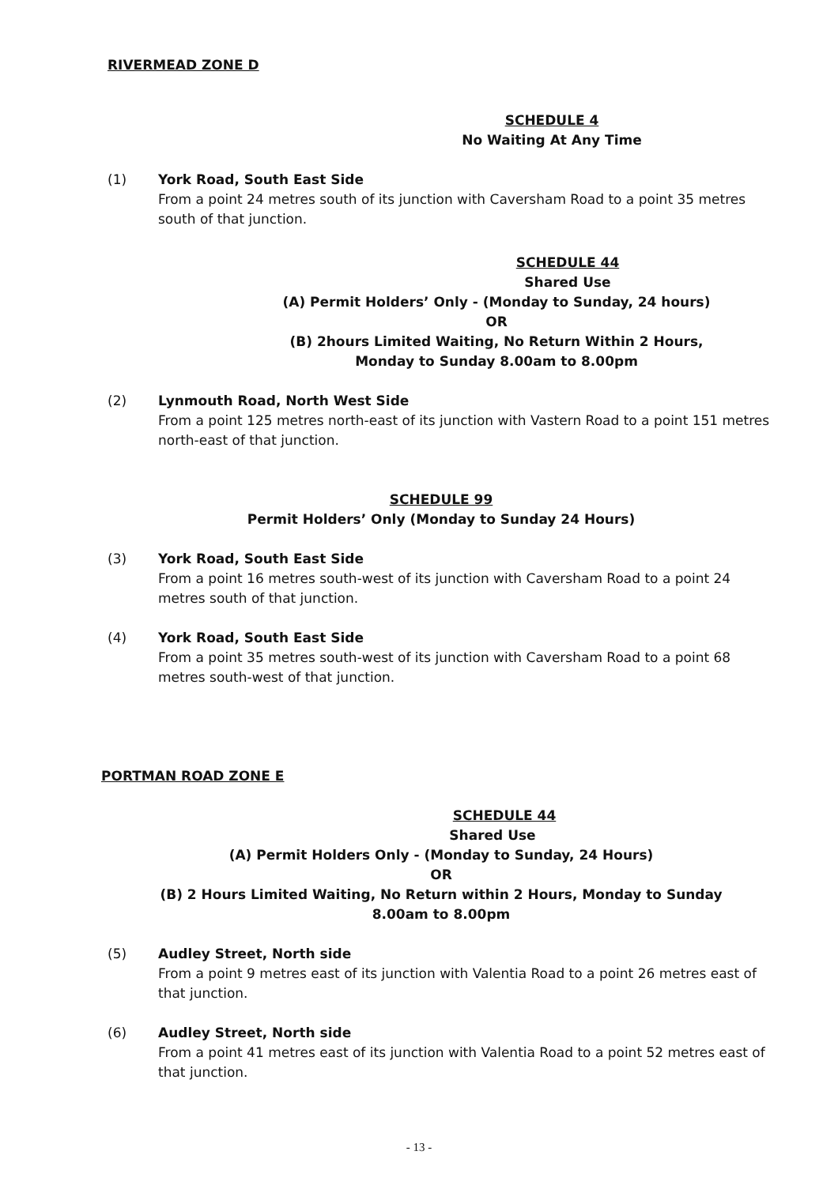RIVERMEAD ZONE D
SCHEDULE 4
No Waiting At Any Time
(1) York Road, South East Side
From a point 24 metres south of its junction with Caversham Road to a point 35 metres south of that junction.
SCHEDULE 44
Shared Use
(A) Permit Holders’ Only - (Monday to Sunday, 24 hours)
OR
(B) 2hours Limited Waiting, No Return Within 2 Hours,
Monday to Sunday 8.00am to 8.00pm
(2) Lynmouth Road, North West Side
From a point 125 metres north-east of its junction with Vastern Road to a point 151 metres north-east of that junction.
SCHEDULE 99
Permit Holders’ Only (Monday to Sunday 24 Hours)
(3) York Road, South East Side
From a point 16 metres south-west of its junction with Caversham Road to a point 24 metres south of that junction.
(4) York Road, South East Side
From a point 35 metres south-west of its junction with Caversham Road to a point 68 metres south-west of that junction.
PORTMAN ROAD ZONE E
SCHEDULE 44
Shared Use
(A) Permit Holders Only - (Monday to Sunday, 24 Hours)
OR
(B) 2 Hours Limited Waiting, No Return within 2 Hours, Monday to Sunday
8.00am to 8.00pm
(5) Audley Street, North side
From a point 9 metres east of its junction with Valentia Road to a point 26 metres east of that junction.
(6) Audley Street, North side
From a point 41 metres east of its junction with Valentia Road to a point 52 metres east of that junction.
- 13 -